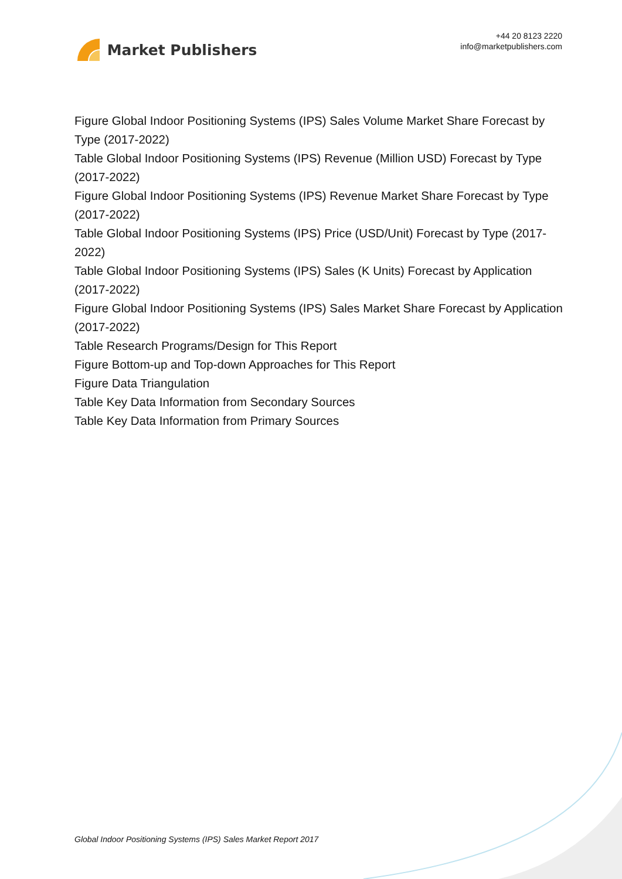Market Publishers
+44 20 8123 2220
info@marketpublishers.com
Figure Global Indoor Positioning Systems (IPS) Sales Volume Market Share Forecast by Type (2017-2022)
Table Global Indoor Positioning Systems (IPS) Revenue (Million USD) Forecast by Type (2017-2022)
Figure Global Indoor Positioning Systems (IPS) Revenue Market Share Forecast by Type (2017-2022)
Table Global Indoor Positioning Systems (IPS) Price (USD/Unit) Forecast by Type (2017-2022)
Table Global Indoor Positioning Systems (IPS) Sales (K Units) Forecast by Application (2017-2022)
Figure Global Indoor Positioning Systems (IPS) Sales Market Share Forecast by Application (2017-2022)
Table Research Programs/Design for This Report
Figure Bottom-up and Top-down Approaches for This Report
Figure Data Triangulation
Table Key Data Information from Secondary Sources
Table Key Data Information from Primary Sources
Global Indoor Positioning Systems (IPS) Sales Market Report 2017